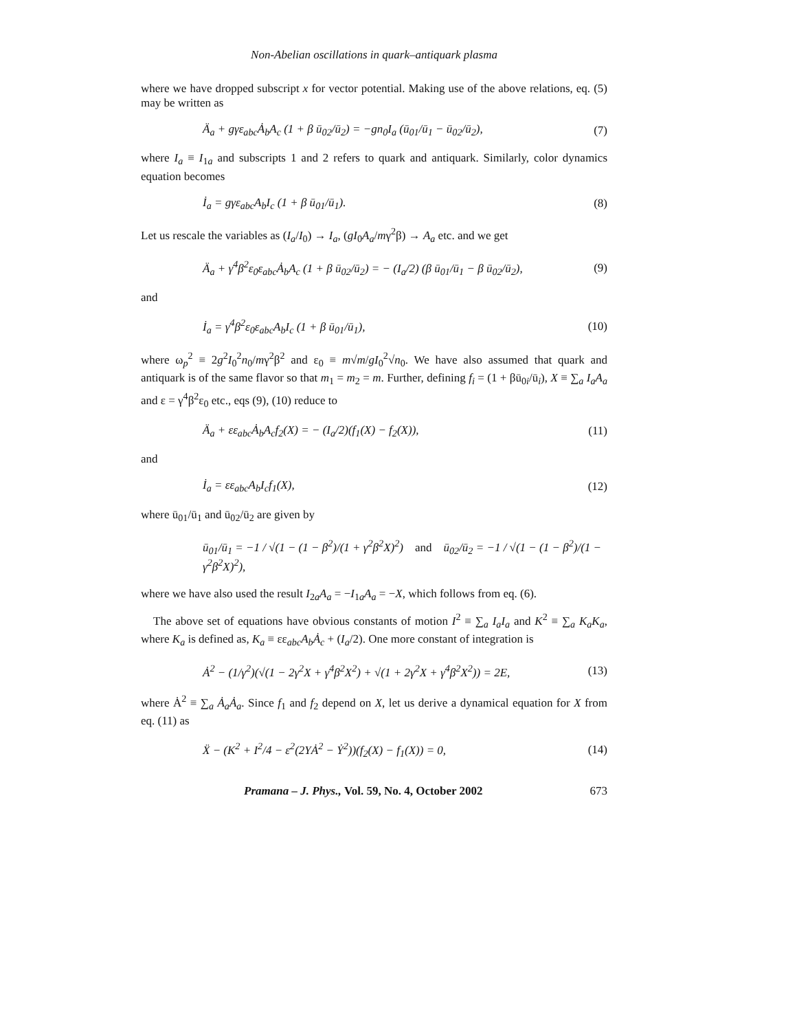Non-Abelian oscillations in quark–antiquark plasma
where we have dropped subscript x for vector potential. Making use of the above relations, eq. (5) may be written as
Ä<sub>a</sub> + gγε<sub>abc</sub>Ȧ<sub>b</sub>A<sub>c</sub> (1 + β ū<sub>02</sub>/ū<sub>2</sub>) = −gn<sub>0</sub>I<sub>a</sub> (ū<sub>01</sub>/ū<sub>1</sub> − ū<sub>02</sub>/ū<sub>2</sub>),
(7)
where I<sub>a</sub> ≡ I<sub>1a</sub> and subscripts 1 and 2 refers to quark and antiquark. Similarly, color dynamics equation becomes
İ<sub>a</sub> = gγε<sub>abc</sub>A<sub>b</sub>I<sub>c</sub> (1 + β ū<sub>01</sub>/ū<sub>1</sub>).
(8)
Let us rescale the variables as (I<sub>a</sub>/I<sub>0</sub>) → I<sub>a</sub>, (gI<sub>0</sub>A<sub>a</sub>/mγ<sup>2</sup>β) → A<sub>a</sub> etc. and we get
Ä<sub>a</sub> + γ<sup>4</sup>β<sup>2</sup>ε<sub>0</sub>ε<sub>abc</sub>Ȧ<sub>b</sub>A<sub>c</sub> (1 + β ū<sub>02</sub>/ū<sub>2</sub>) = − (I<sub>a</sub>/2) (β ū<sub>01</sub>/ū<sub>1</sub> − β ū<sub>02</sub>/ū<sub>2</sub>),
(9)
and
İ<sub>a</sub> = γ<sup>4</sup>β<sup>2</sup>ε<sub>0</sub>ε<sub>abc</sub>A<sub>b</sub>I<sub>c</sub> (1 + β ū<sub>01</sub>/ū<sub>1</sub>),
(10)
where ω<sub>p</sub><sup>2</sup> ≡ 2g<sup>2</sup>I<sub>0</sub><sup>2</sup>n<sub>0</sub>/mγ<sup>2</sup>β<sup>2</sup> and ε<sub>0</sub> ≡ m√m/gI<sub>0</sub><sup>2</sup>√n<sub>0</sub>. We have also assumed that quark and antiquark is of the same flavor so that m<sub>1</sub> = m<sub>2</sub> = m. Further, defining f<sub>i</sub> = (1 + βū<sub>0i</sub>/ū<sub>i</sub>), X ≡ ∑<sub>a</sub> I<sub>a</sub>A<sub>a</sub> and ε = γ<sup>4</sup>β<sup>2</sup>ε<sub>0</sub> etc., eqs (9), (10) reduce to
Ä<sub>a</sub> + εε<sub>abc</sub>Ȧ<sub>b</sub>A<sub>c</sub>f<sub>2</sub>(X) = − (I<sub>a</sub>/2)(f<sub>1</sub>(X) − f<sub>2</sub>(X)),
(11)
and
İ<sub>a</sub> = εε<sub>abc</sub>A<sub>b</sub>I<sub>c</sub>f<sub>1</sub>(X), (12)
where ū<sub>01</sub>/ū<sub>1</sub> and ū<sub>02</sub>/ū<sub>2</sub> are given by
ū<sub>01</sub>/ū<sub>1</sub> = −1 / √(1 − (1 − β<sup>2</sup>)/(1 + γ<sup>2</sup>β<sup>2</sup>X)<sup>2</sup>) and ū<sub>02</sub>/ū<sub>2</sub> = −1 / √(1 − (1 − β<sup>2</sup>)/(1 − γ<sup>2</sup>β<sup>2</sup>X)<sup>2</sup>),
where we have also used the result I<sub>2a</sub>A<sub>a</sub> = −I<sub>1a</sub>A<sub>a</sub> = −X, which follows from eq. (6).
The above set of equations have obvious constants of motion I<sup>2</sup> ≡ ∑<sub>a</sub> I<sub>a</sub>I<sub>a</sub> and K<sup>2</sup> ≡ ∑<sub>a</sub> K<sub>a</sub>K<sub>a</sub>, where K<sub>a</sub> is defined as, K<sub>a</sub> ≡ εε<sub>abc</sub>A<sub>b</sub>Ȧ<sub>c</sub> + (I<sub>a</sub>/2). One more constant of integration is
Ȧ<sup>2</sup> − (1/γ<sup>2</sup>)(√(1 − 2γ<sup>2</sup>X + γ<sup>4</sup>β<sup>2</sup>X<sup>2</sup>) + √(1 + 2γ<sup>2</sup>X + γ<sup>4</sup>β<sup>2</sup>X<sup>2</sup>)) = 2E,
(13)
where Ȧ<sup>2</sup> ≡ ∑<sub>a</sub> Ȧ<sub>a</sub>Ȧ<sub>a</sub>. Since f<sub>1</sub> and f<sub>2</sub> depend on X, let us derive a dynamical equation for X from eq. (11) as
Ẍ − (K<sup>2</sup> + I<sup>2</sup>/4 − ε<sup>2</sup>(2YȦ<sup>2</sup> − Ẏ<sup>2</sup>))(f<sub>2</sub>(X) − f<sub>1</sub>(X)) = 0,
(14)
Pramana – J. Phys., Vol. 59, No. 4, October 2002 673